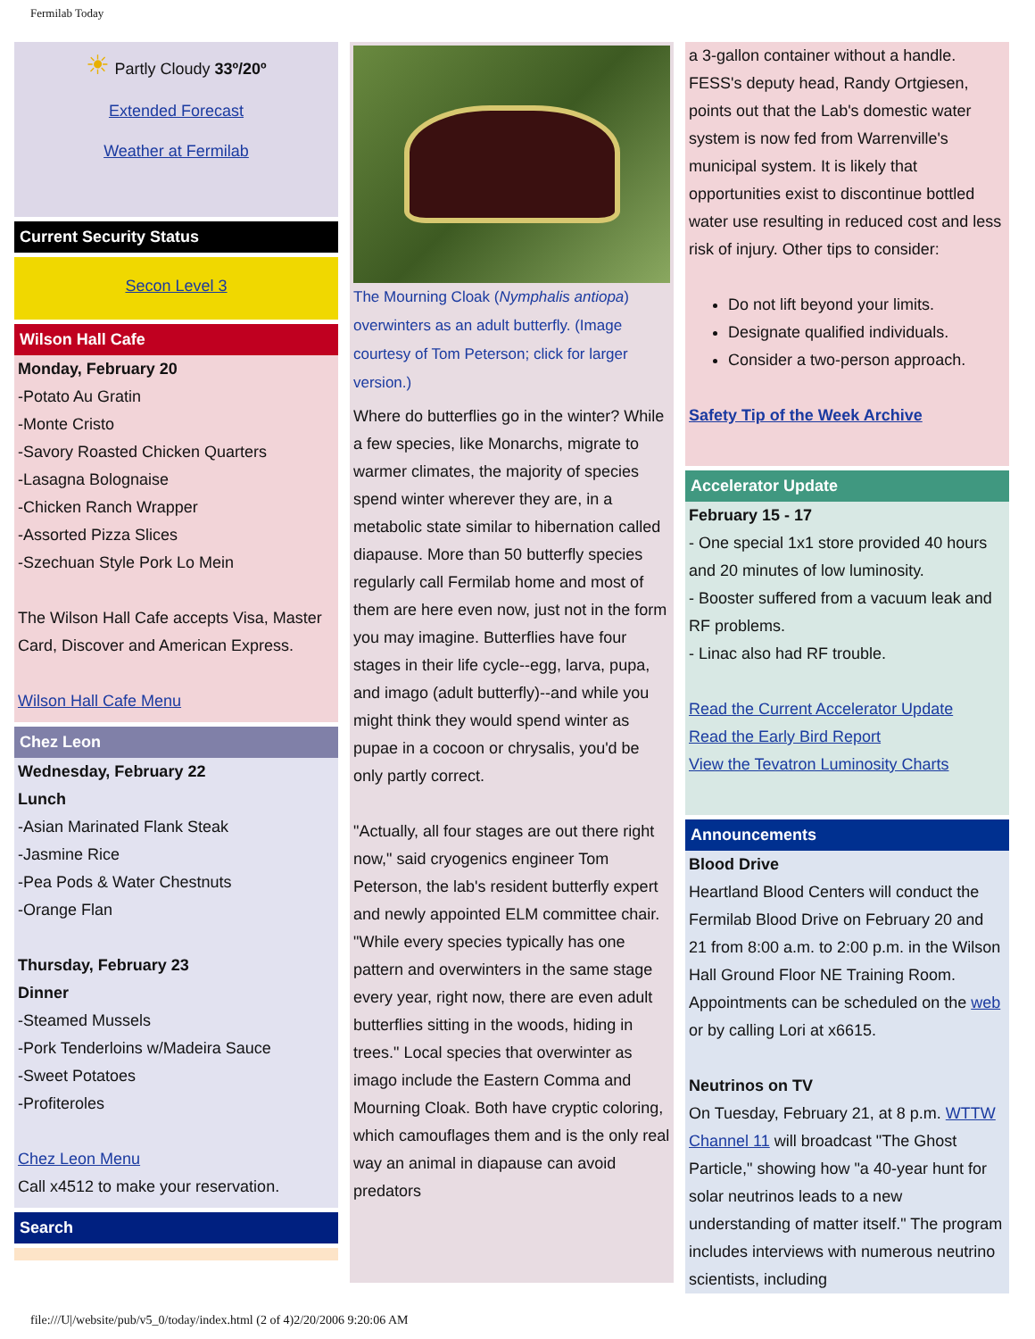Fermilab Today
☀ Partly Cloudy 33º/20º
Extended Forecast
Weather at Fermilab
Current Security Status
Secon Level 3
Wilson Hall Cafe
Monday, February 20
-Potato Au Gratin
-Monte Cristo
-Savory Roasted Chicken Quarters
-Lasagna Bolognaise
-Chicken Ranch Wrapper
-Assorted Pizza Slices
-Szechuan Style Pork Lo Mein
The Wilson Hall Cafe accepts Visa, Master Card, Discover and American Express.
Wilson Hall Cafe Menu
Chez Leon
Wednesday, February 22
Lunch
-Asian Marinated Flank Steak
-Jasmine Rice
-Pea Pods & Water Chestnuts
-Orange Flan
Thursday, February 23
Dinner
-Steamed Mussels
-Pork Tenderloins w/Madeira Sauce
-Sweet Potatoes
-Profiteroles
Chez Leon Menu
Call x4512 to make your reservation.
Search
The Mourning Cloak (Nymphalis antiopa) overwinters as an adult butterfly. (Image courtesy of Tom Peterson; click for larger version.)
Where do butterflies go in the winter? While a few species, like Monarchs, migrate to warmer climates, the majority of species spend winter wherever they are, in a metabolic state similar to hibernation called diapause. More than 50 butterfly species regularly call Fermilab home and most of them are here even now, just not in the form you may imagine. Butterflies have four stages in their life cycle--egg, larva, pupa, and imago (adult butterfly)--and while you might think they would spend winter as pupae in a cocoon or chrysalis, you'd be only partly correct.
"Actually, all four stages are out there right now," said cryogenics engineer Tom Peterson, the lab's resident butterfly expert and newly appointed ELM committee chair. "While every species typically has one pattern and overwinters in the same stage every year, right now, there are even adult butterflies sitting in the woods, hiding in trees." Local species that overwinter as imago include the Eastern Comma and Mourning Cloak. Both have cryptic coloring, which camouflages them and is the only real way an animal in diapause can avoid predators
a 3-gallon container without a handle. FESS's deputy head, Randy Ortgiesen, points out that the Lab's domestic water system is now fed from Warrenville's municipal system. It is likely that opportunities exist to discontinue bottled water use resulting in reduced cost and less risk of injury. Other tips to consider:
Do not lift beyond your limits.
Designate qualified individuals.
Consider a two-person approach.
Safety Tip of the Week Archive
Accelerator Update
February 15 - 17
- One special 1x1 store provided 40 hours and 20 minutes of low luminosity.
- Booster suffered from a vacuum leak and RF problems.
- Linac also had RF trouble.
Read the Current Accelerator Update
Read the Early Bird Report
View the Tevatron Luminosity Charts
Announcements
Blood Drive
Heartland Blood Centers will conduct the Fermilab Blood Drive on February 20 and 21 from 8:00 a.m. to 2:00 p.m. in the Wilson Hall Ground Floor NE Training Room. Appointments can be scheduled on the web or by calling Lori at x6615.
Neutrinos on TV
On Tuesday, February 21, at 8 p.m. WTTW Channel 11 will broadcast "The Ghost Particle," showing how "a 40-year hunt for solar neutrinos leads to a new understanding of matter itself." The program includes interviews with numerous neutrino scientists, including
file:///U|/website/pub/v5_0/today/index.html (2 of 4)2/20/2006 9:20:06 AM